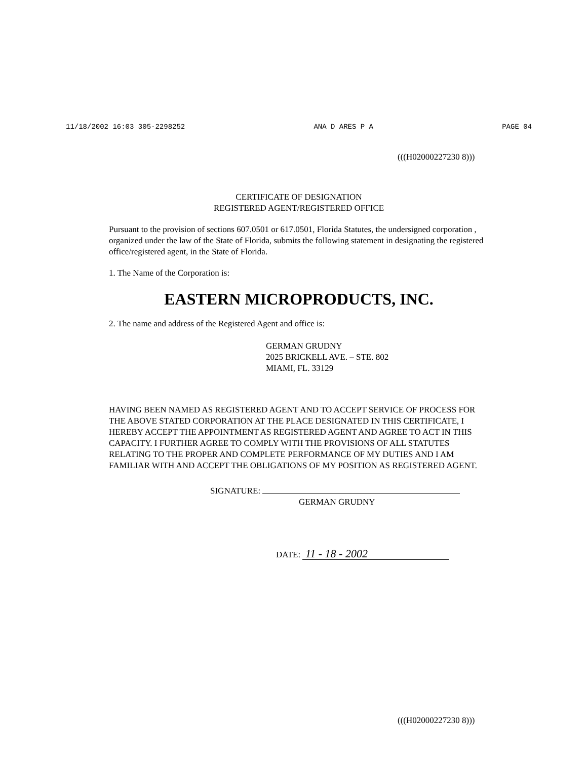11/18/2002 16:03 305-2298252 ANA D ARES P A PAGE 04
(((H02000227230 8)))
CERTIFICATE OF DESIGNATION
REGISTERED AGENT/REGISTERED OFFICE
Pursuant to the provision of sections 607.0501 or 617.0501, Florida Statutes, the undersigned corporation , organized under the law of the State of Florida, submits the following statement in designating the registered office/registered agent, in the State of Florida.
1. The Name of the Corporation is:
EASTERN MICROPRODUCTS, INC.
2. The name and address of the Registered Agent and office is:
GERMAN GRUDNY
2025 BRICKELL AVE. – STE. 802
MIAMI, FL. 33129
HAVING BEEN NAMED AS REGISTERED AGENT AND TO ACCEPT SERVICE OF PROCESS FOR THE ABOVE STATED CORPORATION AT THE PLACE DESIGNATED IN THIS CERTIFICATE, I HEREBY ACCEPT THE APPOINTMENT AS REGISTERED AGENT AND AGREE TO ACT IN THIS CAPACITY. I FURTHER AGREE TO COMPLY WITH THE PROVISIONS OF ALL STATUTES RELATING TO THE PROPER AND COMPLETE PERFORMANCE OF MY DUTIES AND I AM FAMILIAR WITH AND ACCEPT THE OBLIGATIONS OF MY POSITION AS REGISTERED AGENT.
SIGNATURE:
GERMAN GRUDNY
DATE: 11 - 18 - 2002
(((H02000227230 8)))